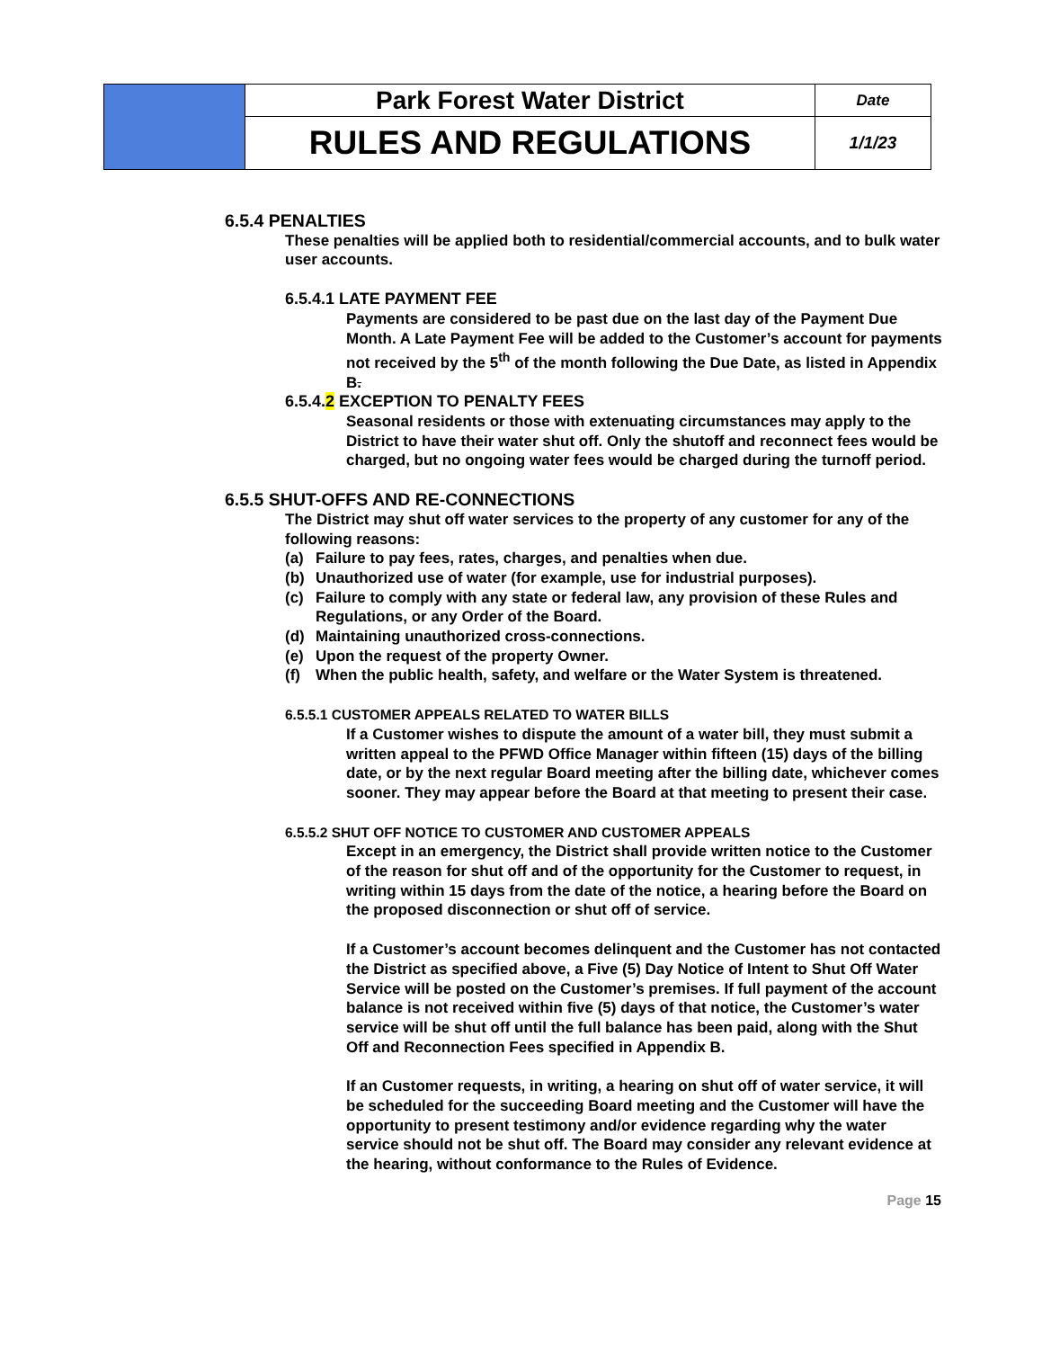| | Park Forest Water District | Date |
| | RULES AND REGULATIONS | 1/1/23 |
6.5.4 PENALTIES
These penalties will be applied both to residential/commercial accounts, and to bulk water user accounts.
6.5.4.1 LATE PAYMENT FEE
Payments are considered to be past due on the last day of the Payment Due Month. A Late Payment Fee will be added to the Customer’s account for payments not received by the 5<sup>th</sup> of the month following the Due Date, as listed in Appendix B.
6.5.4.2 EXCEPTION TO PENALTY FEES
Seasonal residents or those with extenuating circumstances may apply to the District to have their water shut off. Only the shutoff and reconnect fees would be charged, but no ongoing water fees would be charged during the turnoff period.
6.5.5 SHUT-OFFS AND RE-CONNECTIONS
The District may shut off water services to the property of any customer for any of the following reasons:
(a) Failure to pay fees, rates, charges, and penalties when due.
(b) Unauthorized use of water (for example, use for industrial purposes).
(c) Failure to comply with any state or federal law, any provision of these Rules and Regulations, or any Order of the Board.
(d) Maintaining unauthorized cross-connections.
(e) Upon the request of the property Owner.
(f) When the public health, safety, and welfare or the Water System is threatened.
6.5.5.1 CUSTOMER APPEALS RELATED TO WATER BILLS
If a Customer wishes to dispute the amount of a water bill, they must submit a written appeal to the PFWD Office Manager within fifteen (15) days of the billing date, or by the next regular Board meeting after the billing date, whichever comes sooner. They may appear before the Board at that meeting to present their case.
6.5.5.2 SHUT OFF NOTICE TO CUSTOMER AND CUSTOMER APPEALS
Except in an emergency, the District shall provide written notice to the Customer of the reason for shut off and of the opportunity for the Customer to request, in writing within 15 days from the date of the notice, a hearing before the Board on the proposed disconnection or shut off of service.
If a Customer’s account becomes delinquent and the Customer has not contacted the District as specified above, a Five (5) Day Notice of Intent to Shut Off Water Service will be posted on the Customer’s premises. If full payment of the account balance is not received within five (5) days of that notice, the Customer’s water service will be shut off until the full balance has been paid, along with the Shut Off and Reconnection Fees specified in Appendix B.
If an Customer requests, in writing, a hearing on shut off of water service, it will be scheduled for the succeeding Board meeting and the Customer will have the opportunity to present testimony and/or evidence regarding why the water service should not be shut off. The Board may consider any relevant evidence at the hearing, without conformance to the Rules of Evidence.
Page 15